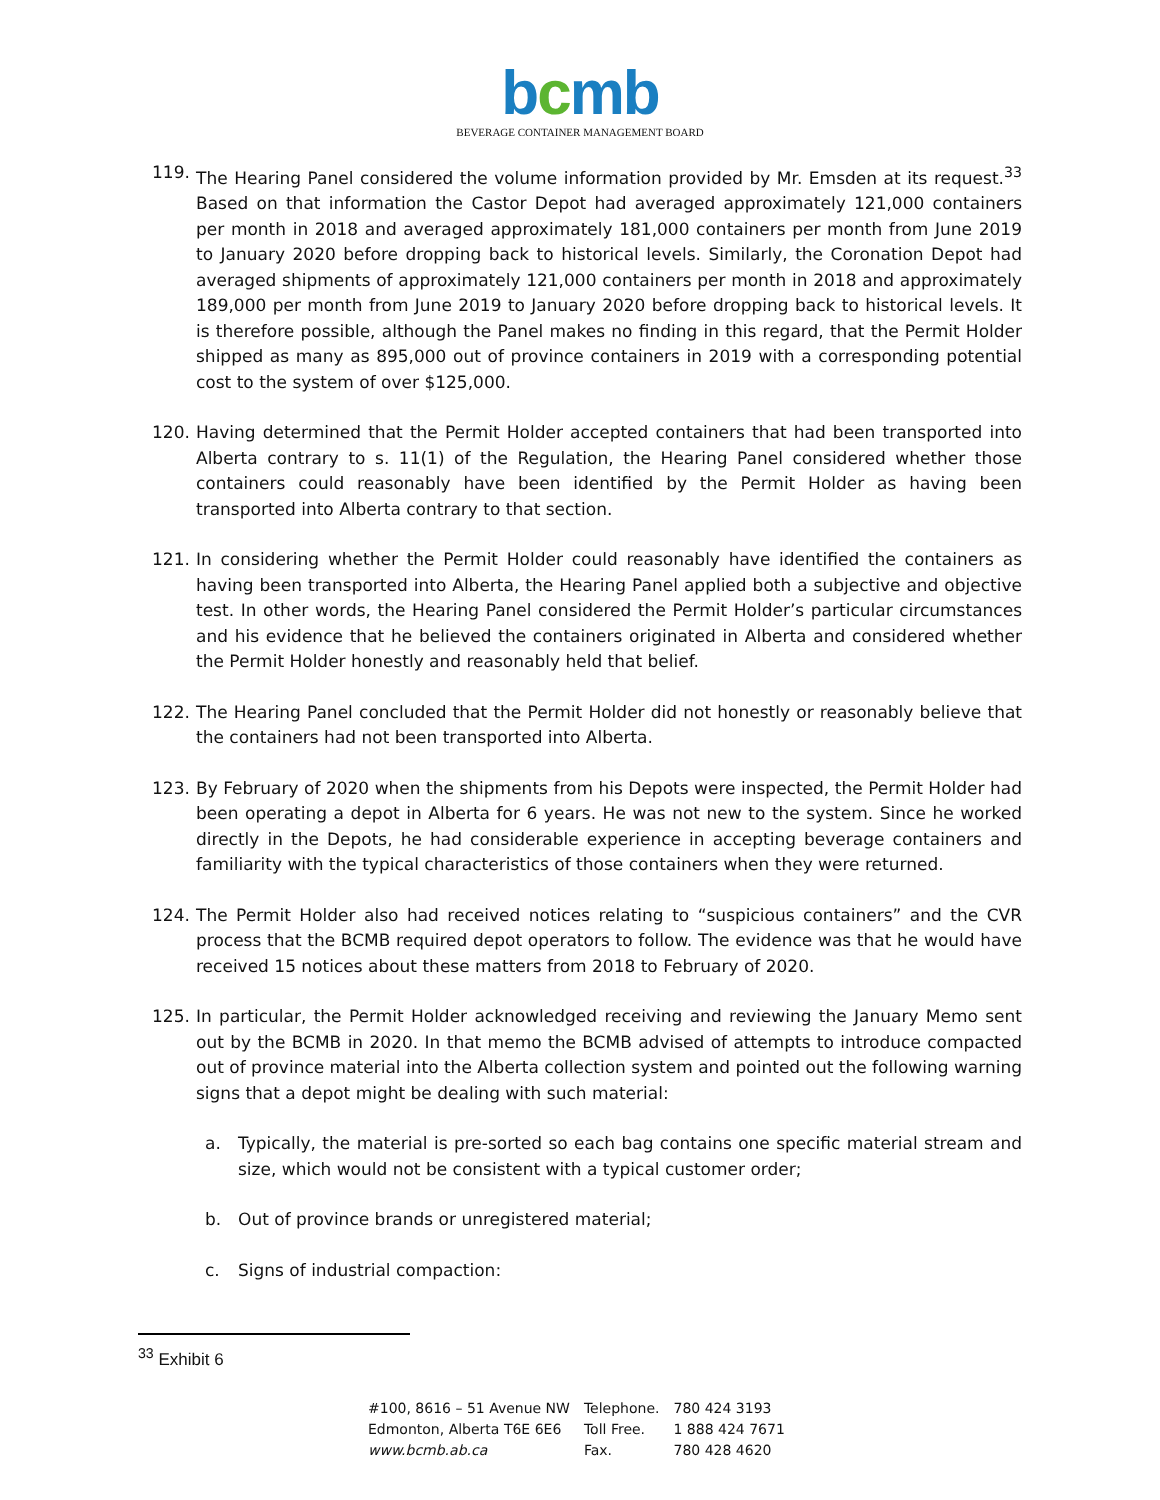bcmb
BEVERAGE CONTAINER MANAGEMENT BOARD
119. The Hearing Panel considered the volume information provided by Mr. Emsden at its request.<sup>33</sup> Based on that information the Castor Depot had averaged approximately 121,000 containers per month in 2018 and averaged approximately 181,000 containers per month from June 2019 to January 2020 before dropping back to historical levels. Similarly, the Coronation Depot had averaged shipments of approximately 121,000 containers per month in 2018 and approximately 189,000 per month from June 2019 to January 2020 before dropping back to historical levels. It is therefore possible, although the Panel makes no finding in this regard, that the Permit Holder shipped as many as 895,000 out of province containers in 2019 with a corresponding potential cost to the system of over $125,000.
120. Having determined that the Permit Holder accepted containers that had been transported into Alberta contrary to s. 11(1) of the Regulation, the Hearing Panel considered whether those containers could reasonably have been identified by the Permit Holder as having been transported into Alberta contrary to that section.
121. In considering whether the Permit Holder could reasonably have identified the containers as having been transported into Alberta, the Hearing Panel applied both a subjective and objective test. In other words, the Hearing Panel considered the Permit Holder’s particular circumstances and his evidence that he believed the containers originated in Alberta and considered whether the Permit Holder honestly and reasonably held that belief.
122. The Hearing Panel concluded that the Permit Holder did not honestly or reasonably believe that the containers had not been transported into Alberta.
123. By February of 2020 when the shipments from his Depots were inspected, the Permit Holder had been operating a depot in Alberta for 6 years. He was not new to the system. Since he worked directly in the Depots, he had considerable experience in accepting beverage containers and familiarity with the typical characteristics of those containers when they were returned.
124. The Permit Holder also had received notices relating to “suspicious containers” and the CVR process that the BCMB required depot operators to follow. The evidence was that he would have received 15 notices about these matters from 2018 to February of 2020.
125. In particular, the Permit Holder acknowledged receiving and reviewing the January Memo sent out by the BCMB in 2020. In that memo the BCMB advised of attempts to introduce compacted out of province material into the Alberta collection system and pointed out the following warning signs that a depot might be dealing with such material:
a. Typically, the material is pre-sorted so each bag contains one specific material stream and size, which would not be consistent with a typical customer order;
b. Out of province brands or unregistered material;
c. Signs of industrial compaction:
<sup>33</sup> Exhibit 6
| #100, 8616 – 51 Avenue NW | Telephone. | 780 424 3193 |
| Edmonton, Alberta T6E 6E6 | Toll Free. | 1 888 424 7671 |
| www.bcmb.ab.ca | Fax. | 780 428 4620 |